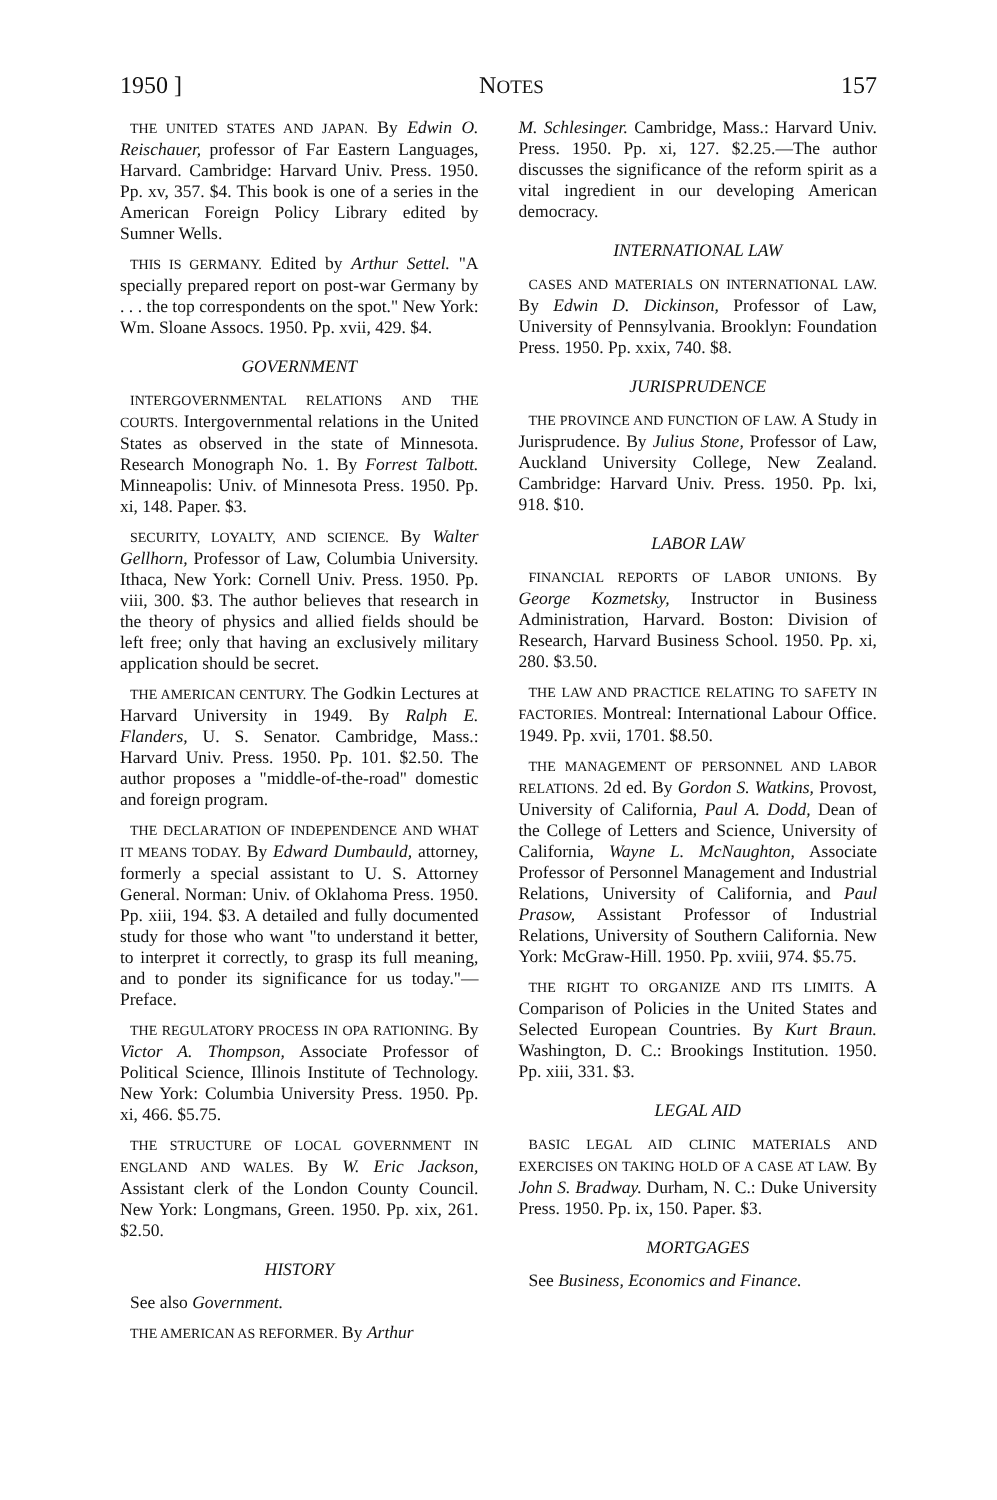1950 ] NOTES 157
THE UNITED STATES AND JAPAN. By Edwin O. Reischauer, professor of Far Eastern Languages, Harvard. Cambridge: Harvard Univ. Press. 1950. Pp. xv, 357. $4. This book is one of a series in the American Foreign Policy Library edited by Sumner Wells.
THIS IS GERMANY. Edited by Arthur Settel. "A specially prepared report on post-war Germany by . . . the top correspondents on the spot." New York: Wm. Sloane Assocs. 1950. Pp. xvii, 429. $4.
GOVERNMENT
INTERGOVERNMENTAL RELATIONS AND THE COURTS. Intergovernmental relations in the United States as observed in the state of Minnesota. Research Monograph No. 1. By Forrest Talbott. Minneapolis: Univ. of Minnesota Press. 1950. Pp. xi, 148. Paper. $3.
SECURITY, LOYALTY, AND SCIENCE. By Walter Gellhorn, Professor of Law, Columbia University. Ithaca, New York: Cornell Univ. Press. 1950. Pp. viii, 300. $3. The author believes that research in the theory of physics and allied fields should be left free; only that having an exclusively military application should be secret.
THE AMERICAN CENTURY. The Godkin Lectures at Harvard University in 1949. By Ralph E. Flanders, U. S. Senator. Cambridge, Mass.: Harvard Univ. Press. 1950. Pp. 101. $2.50. The author proposes a "middle-of-the-road" domestic and foreign program.
THE DECLARATION OF INDEPENDENCE AND WHAT IT MEANS TODAY. By Edward Dumbauld, attorney, formerly a special assistant to U. S. Attorney General. Norman: Univ. of Oklahoma Press. 1950. Pp. xiii, 194. $3. A detailed and fully documented study for those who want "to understand it better, to interpret it correctly, to grasp its full meaning, and to ponder its significance for us today."—Preface.
THE REGULATORY PROCESS IN OPA RATIONING. By Victor A. Thompson, Associate Professor of Political Science, Illinois Institute of Technology. New York: Columbia University Press. 1950. Pp. xi, 466. $5.75.
THE STRUCTURE OF LOCAL GOVERNMENT IN ENGLAND AND WALES. By W. Eric Jackson, Assistant clerk of the London County Council. New York: Longmans, Green. 1950. Pp. xix, 261. $2.50.
HISTORY
See also Government.
THE AMERICAN AS REFORMER. By Arthur
M. Schlesinger. Cambridge, Mass.: Harvard Univ. Press. 1950. Pp. xi, 127. $2.25.—The author discusses the significance of the reform spirit as a vital ingredient in our developing American democracy.
INTERNATIONAL LAW
CASES AND MATERIALS ON INTERNATIONAL LAW. By Edwin D. Dickinson, Professor of Law, University of Pennsylvania. Brooklyn: Foundation Press. 1950. Pp. xxix, 740. $8.
JURISPRUDENCE
THE PROVINCE AND FUNCTION OF LAW. A Study in Jurisprudence. By Julius Stone, Professor of Law, Auckland University College, New Zealand. Cambridge: Harvard Univ. Press. 1950. Pp. lxi, 918. $10.
LABOR LAW
FINANCIAL REPORTS OF LABOR UNIONS. By George Kozmetsky, Instructor in Business Administration, Harvard. Boston: Division of Research, Harvard Business School. 1950. Pp. xi, 280. $3.50.
THE LAW AND PRACTICE RELATING TO SAFETY IN FACTORIES. Montreal: International Labour Office. 1949. Pp. xvii, 1701. $8.50.
THE MANAGEMENT OF PERSONNEL AND LABOR RELATIONS. 2d ed. By Gordon S. Watkins, Provost, University of California, Paul A. Dodd, Dean of the College of Letters and Science, University of California, Wayne L. McNaughton, Associate Professor of Personnel Management and Industrial Relations, University of California, and Paul Prasow, Assistant Professor of Industrial Relations, University of Southern California. New York: McGraw-Hill. 1950. Pp. xviii, 974. $5.75.
THE RIGHT TO ORGANIZE AND ITS LIMITS. A Comparison of Policies in the United States and Selected European Countries. By Kurt Braun. Washington, D. C.: Brookings Institution. 1950. Pp. xiii, 331. $3.
LEGAL AID
BASIC LEGAL AID CLINIC MATERIALS AND EXERCISES ON TAKING HOLD OF A CASE AT LAW. By John S. Bradway. Durham, N. C.: Duke University Press. 1950. Pp. ix, 150. Paper. $3.
MORTGAGES
See Business, Economics and Finance.